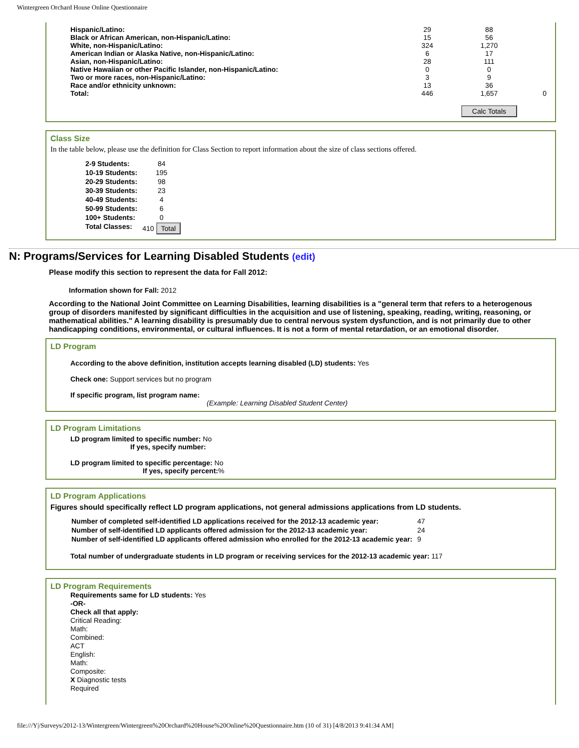Wintergreen Orchard House Online Questionnaire
| Hispanic/Latino: | 29 | 88 | |
| Black or African American, non-Hispanic/Latino: | 15 | 56 | |
| White, non-Hispanic/Latino: | 324 | 1,270 | |
| American Indian or Alaska Native, non-Hispanic/Latino: | 6 | 17 | |
| Asian, non-Hispanic/Latino: | 28 | 111 | |
| Native Hawaiian or other Pacific Islander, non-Hispanic/Latino: | 0 | 0 | |
| Two or more races, non-Hispanic/Latino: | 3 | 9 | |
| Race and/or ethnicity unknown: | 13 | 36 | |
| Total: | 446 | 1,657 | 0 |
| | | Calc Totals | |
Class Size
In the table below, please use the definition for Class Section to report information about the size of class sections offered.
| 2-9 Students: | 84 |
| 10-19 Students: | 195 |
| 20-29 Students: | 98 |
| 30-39 Students: | 23 |
| 40-49 Students: | 4 |
| 50-99 Students: | 6 |
| 100+ Students: | 0 |
| Total Classes: | 410 Total |
N: Programs/Services for Learning Disabled Students (edit)
Please modify this section to represent the data for Fall 2012:
Information shown for Fall: 2012
According to the National Joint Committee on Learning Disabilities, learning disabilities is a "general term that refers to a heterogenous group of disorders manifested by significant difficulties in the acquisition and use of listening, speaking, reading, writing, reasoning, or mathematical abilities." A learning disability is presumably due to central nervous system dysfunction, and is not primarily due to other handicapping conditions, environmental, or cultural influences. It is not a form of mental retardation, or an emotional disorder.
LD Program
According to the above definition, institution accepts learning disabled (LD) students: Yes
Check one: Support services but no program
If specific program, list program name:
(Example: Learning Disabled Student Center)
LD Program Limitations
LD program limited to specific number: No
If yes, specify number:
LD program limited to specific percentage: No
If yes, specify percent:%
LD Program Applications
Figures should specifically reflect LD program applications, not general admissions applications from LD students.
| Number of completed self-identified LD applications received for the 2012-13 academic year: | 47 |
| Number of self-identified LD applicants offered admission for the 2012-13 academic year: | 24 |
| Number of self-identified LD applicants offered admission who enrolled for the 2012-13 academic year: | 9 |
Total number of undergraduate students in LD program or receiving services for the 2012-13 academic year: 117
LD Program Requirements
Requirements same for LD students: Yes
-OR-
Check all that apply:
Critical Reading:
Math:
Combined:
ACT
English:
Math:
Composite:
X Diagnostic tests
Required
file:///Y|/Surveys/2012-13/Wintergreen/Wintergreen%20Orchard%20House%20Online%20Questionnaire.htm (10 of 31) [4/8/2013 9:41:34 AM]